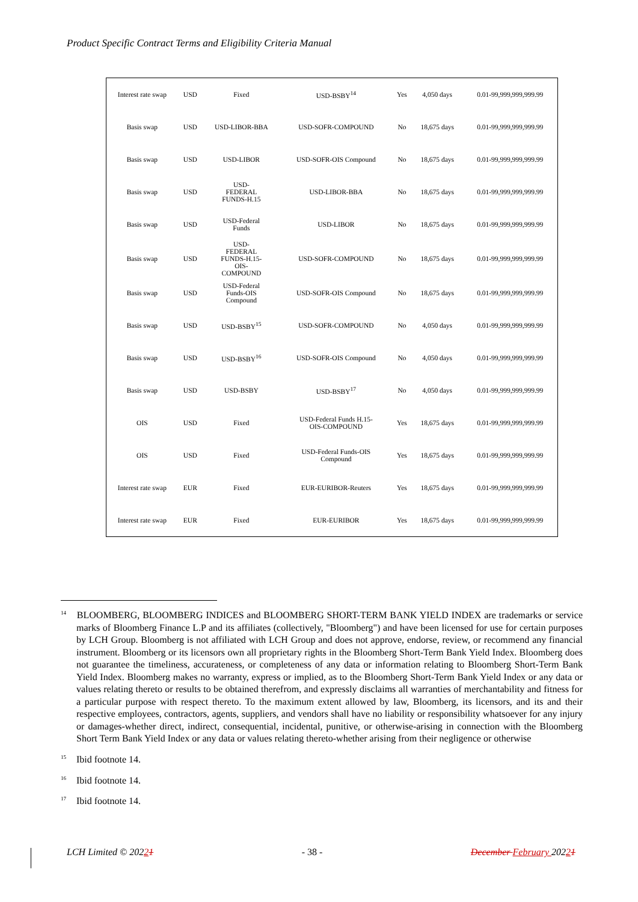Product Specific Contract Terms and Eligibility Criteria Manual
| Interest rate swap | USD | Fixed | USD-BSBY<sup>14</sup> | Yes | 4,050 days | 0.01-99,999,999,999.99 |
| Basis swap | USD | USD-LIBOR-BBA | USD-SOFR-COMPOUND | No | 18,675 days | 0.01-99,999,999,999.99 |
| Basis swap | USD | USD-LIBOR | USD-SOFR-OIS Compound | No | 18,675 days | 0.01-99,999,999,999.99 |
| Basis swap | USD | USD- FEDERAL FUNDS-H.15 | USD-LIBOR-BBA | No | 18,675 days | 0.01-99,999,999,999.99 |
| Basis swap | USD | USD-Federal Funds | USD-LIBOR | No | 18,675 days | 0.01-99,999,999,999.99 |
| Basis swap | USD | USD- FEDERAL FUNDS-H.15- OIS- COMPOUND | USD-SOFR-COMPOUND | No | 18,675 days | 0.01-99,999,999,999.99 |
| Basis swap | USD | USD-Federal Funds-OIS Compound | USD-SOFR-OIS Compound | No | 18,675 days | 0.01-99,999,999,999.99 |
| Basis swap | USD | USD-BSBY<sup>15</sup> | USD-SOFR-COMPOUND | No | 4,050 days | 0.01-99,999,999,999.99 |
| Basis swap | USD | USD-BSBY<sup>16</sup> | USD-SOFR-OIS Compound | No | 4,050 days | 0.01-99,999,999,999.99 |
| Basis swap | USD | USD-BSBY | USD-BSBY<sup>17</sup> | No | 4,050 days | 0.01-99,999,999,999.99 |
| OIS | USD | Fixed | USD-Federal Funds H.15- OIS-COMPOUND | Yes | 18,675 days | 0.01-99,999,999,999.99 |
| OIS | USD | Fixed | USD-Federal Funds-OIS Compound | Yes | 18,675 days | 0.01-99,999,999,999.99 |
| Interest rate swap | EUR | Fixed | EUR-EURIBOR-Reuters | Yes | 18,675 days | 0.01-99,999,999,999.99 |
| Interest rate swap | EUR | Fixed | EUR-EURIBOR | Yes | 18,675 days | 0.01-99,999,999,999.99 |
<sup>14</sup> BLOOMBERG, BLOOMBERG INDICES and BLOOMBERG SHORT-TERM BANK YIELD INDEX are trademarks or service marks of Bloomberg Finance L.P and its affiliates (collectively, "Bloomberg") and have been licensed for use for certain purposes by LCH Group. Bloomberg is not affiliated with LCH Group and does not approve, endorse, review, or recommend any financial instrument. Bloomberg or its licensors own all proprietary rights in the Bloomberg Short-Term Bank Yield Index. Bloomberg does not guarantee the timeliness, accurateness, or completeness of any data or information relating to Bloomberg Short-Term Bank Yield Index. Bloomberg makes no warranty, express or implied, as to the Bloomberg Short-Term Bank Yield Index or any data or values relating thereto or results to be obtained therefrom, and expressly disclaims all warranties of merchantability and fitness for a particular purpose with respect thereto. To the maximum extent allowed by law, Bloomberg, its licensors, and its and their respective employees, contractors, agents, suppliers, and vendors shall have no liability or responsibility whatsoever for any injury or damages-whether direct, indirect, consequential, incidental, punitive, or otherwise-arising in connection with the Bloomberg Short Term Bank Yield Index or any data or values relating thereto-whether arising from their negligence or otherwise
<sup>15</sup> Ibid footnote 14.
<sup>16</sup> Ibid footnote 14.
<sup>17</sup> Ibid footnote 14.
LCH Limited © 20221 - 38 - December February 20221